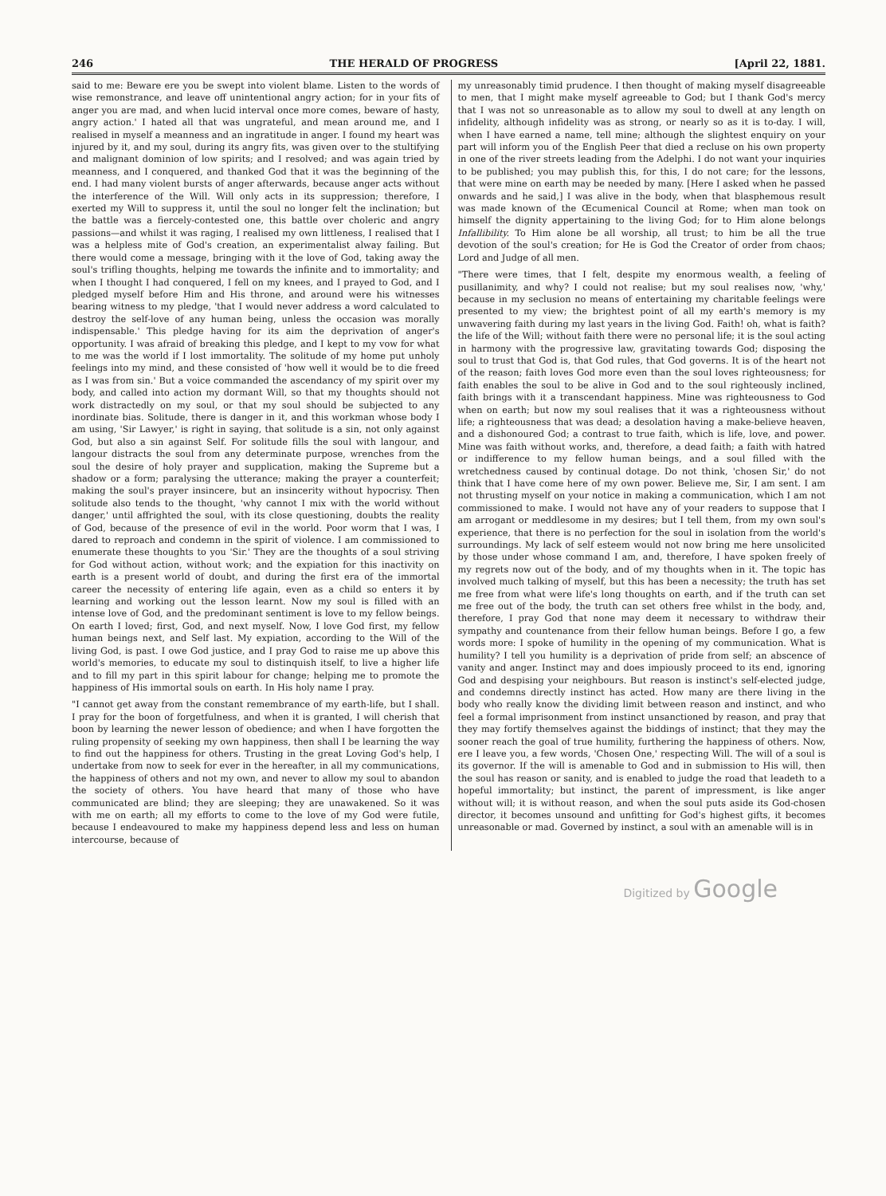246 THE HERALD OF PROGRESS [April 22, 1881.
said to me: Beware ere you be swept into violent blame. Listen to the words of wise remonstrance, and leave off unintentional angry action; for in your fits of anger you are mad, and when lucid interval once more comes, beware of hasty, angry action.' I hated all that was ungrateful, and mean around me, and I realised in myself a meanness and an ingratitude in anger. I found my heart was injured by it, and my soul, during its angry fits, was given over to the stultifying and malignant dominion of low spirits; and I resolved; and was again tried by meanness, and I conquered, and thanked God that it was the beginning of the end. I had many violent bursts of anger afterwards, because anger acts without the interference of the Will. Will only acts in its suppression; therefore, I exerted my Will to suppress it, until the soul no longer felt the inclination; but the battle was a fiercely-contested one, this battle over choleric and angry passions—and whilst it was raging, I realised my own littleness, I realised that I was a helpless mite of God's creation, an experimentalist alway failing. But there would come a message, bringing with it the love of God, taking away the soul's trifling thoughts, helping me towards the infinite and to immortality; and when I thought I had conquered, I fell on my knees, and I prayed to God, and I pledged myself before Him and His throne, and around were his witnesses bearing witness to my pledge, 'that I would never address a word calculated to destroy the self-love of any human being, unless the occasion was morally indispensable.' This pledge having for its aim the deprivation of anger's opportunity. I was afraid of breaking this pledge, and I kept to my vow for what to me was the world if I lost immortality. The solitude of my home put unholy feelings into my mind, and these consisted of 'how well it would be to die freed as I was from sin.' But a voice commanded the ascendancy of my spirit over my body, and called into action my dormant Will, so that my thoughts should not work distractedly on my soul, or that my soul should be subjected to any inordinate bias. Solitude, there is danger in it, and this workman whose body I am using, 'Sir Lawyer,' is right in saying, that solitude is a sin, not only against God, but also a sin against Self. For solitude fills the soul with langour, and langour distracts the soul from any determinate purpose, wrenches from the soul the desire of holy prayer and supplication, making the Supreme but a shadow or a form; paralysing the utterance; making the prayer a counterfeit; making the soul's prayer insincere, but an insincerity without hypocrisy. Then solitude also tends to the thought, 'why cannot I mix with the world without danger,' until affrighted the soul, with its close questioning, doubts the reality of God, because of the presence of evil in the world. Poor worm that I was, I dared to reproach and condemn in the spirit of violence. I am commissioned to enumerate these thoughts to you 'Sir.' They are the thoughts of a soul striving for God without action, without work; and the expiation for this inactivity on earth is a present world of doubt, and during the first era of the immortal career the necessity of entering life again, even as a child so enters it by learning and working out the lesson learnt. Now my soul is filled with an intense love of God, and the predominant sentiment is love to my fellow beings. On earth I loved; first, God, and next myself. Now, I love God first, my fellow human beings next, and Self last. My expiation, according to the Will of the living God, is past. I owe God justice, and I pray God to raise me up above this world's memories, to educate my soul to distinquish itself, to live a higher life and to fill my part in this spirit labour for change; helping me to promote the happiness of His immortal souls on earth. In His holy name I pray.
"I cannot get away from the constant remembrance of my earth-life, but I shall. I pray for the boon of forgetfulness, and when it is granted, I will cherish that boon by learning the newer lesson of obedience; and when I have forgotten the ruling propensity of seeking my own happiness, then shall I be learning the way to find out the happiness for others. Trusting in the great Loving God's help, I undertake from now to seek for ever in the hereafter, in all my communications, the happiness of others and not my own, and never to allow my soul to abandon the society of others. You have heard that many of those who have communicated are blind; they are sleeping; they are unawakened. So it was with me on earth; all my efforts to come to the love of my God were futile, because I endeavoured to make my happiness depend less and less on human intercourse, because of
my unreasonably timid prudence. I then thought of making myself disagreeable to men, that I might make myself agreeable to God; but I thank God's mercy that I was not so unreasonable as to allow my soul to dwell at any length on infidelity, although infidelity was as strong, or nearly so as it is to-day. I will, when I have earned a name, tell mine; although the slightest enquiry on your part will inform you of the English Peer that died a recluse on his own property in one of the river streets leading from the Adelphi. I do not want your inquiries to be published; you may publish this, for this, I do not care; for the lessons, that were mine on earth may be needed by many. [Here I asked when he passed onwards and he said,] I was alive in the body, when that blasphemous result was made known of the Œcumenical Council at Rome; when man took on himself the dignity appertaining to the living God; for to Him alone belongs Infallibility. To Him alone be all worship, all trust; to him be all the true devotion of the soul's creation; for He is God the Creator of order from chaos; Lord and Judge of all men.
"There were times, that I felt, despite my enormous wealth, a feeling of pusillanimity, and why? I could not realise; but my soul realises now, 'why,' because in my seclusion no means of entertaining my charitable feelings were presented to my view; the brightest point of all my earth's memory is my unwavering faith during my last years in the living God. Faith! oh, what is faith? the life of the Will; without faith there were no personal life; it is the soul acting in harmony with the progressive law, gravitating towards God; disposing the soul to trust that God is, that God rules, that God governs. It is of the heart not of the reason; faith loves God more even than the soul loves righteousness; for faith enables the soul to be alive in God and to the soul righteously inclined, faith brings with it a transcendant happiness. Mine was righteousness to God when on earth; but now my soul realises that it was a righteousness without life; a righteousness that was dead; a desolation having a make-believe heaven, and a dishonoured God; a contrast to true faith, which is life, love, and power. Mine was faith without works, and, therefore, a dead faith; a faith with hatred or indifference to my fellow human beings, and a soul filled with the wretchedness caused by continual dotage. Do not think, 'chosen Sir,' do not think that I have come here of my own power. Believe me, Sir, I am sent. I am not thrusting myself on your notice in making a communication, which I am not commissioned to make. I would not have any of your readers to suppose that I am arrogant or meddlesome in my desires; but I tell them, from my own soul's experience, that there is no perfection for the soul in isolation from the world's surroundings. My lack of self esteem would not now bring me here unsolicited by those under whose command I am, and, therefore, I have spoken freely of my regrets now out of the body, and of my thoughts when in it. The topic has involved much talking of myself, but this has been a necessity; the truth has set me free from what were life's long thoughts on earth, and if the truth can set me free out of the body, the truth can set others free whilst in the body, and, therefore, I pray God that none may deem it necessary to withdraw their sympathy and countenance from their fellow human beings. Before I go, a few words more: I spoke of humility in the opening of my communication. What is humility? I tell you humility is a deprivation of pride from self; an abscence of vanity and anger. Instinct may and does impiously proceed to its end, ignoring God and despising your neighbours. But reason is instinct's self-elected judge, and condemns directly instinct has acted. How many are there living in the body who really know the dividing limit between reason and instinct, and who feel a formal imprisonment from instinct unsanctioned by reason, and pray that they may fortify themselves against the biddings of instinct; that they may the sooner reach the goal of true humility, furthering the happiness of others. Now, ere I leave you, a few words, 'Chosen One,' respecting Will. The will of a soul is its governor. If the will is amenable to God and in submission to His will, then the soul has reason or sanity, and is enabled to judge the road that leadeth to a hopeful immortality; but instinct, the parent of impressment, is like anger without will; it is without reason, and when the soul puts aside its God-chosen director, it becomes unsound and unfitting for God's highest gifts, it becomes unreasonable or mad. Governed by instinct, a soul with an amenable will is in
Digitized by Google